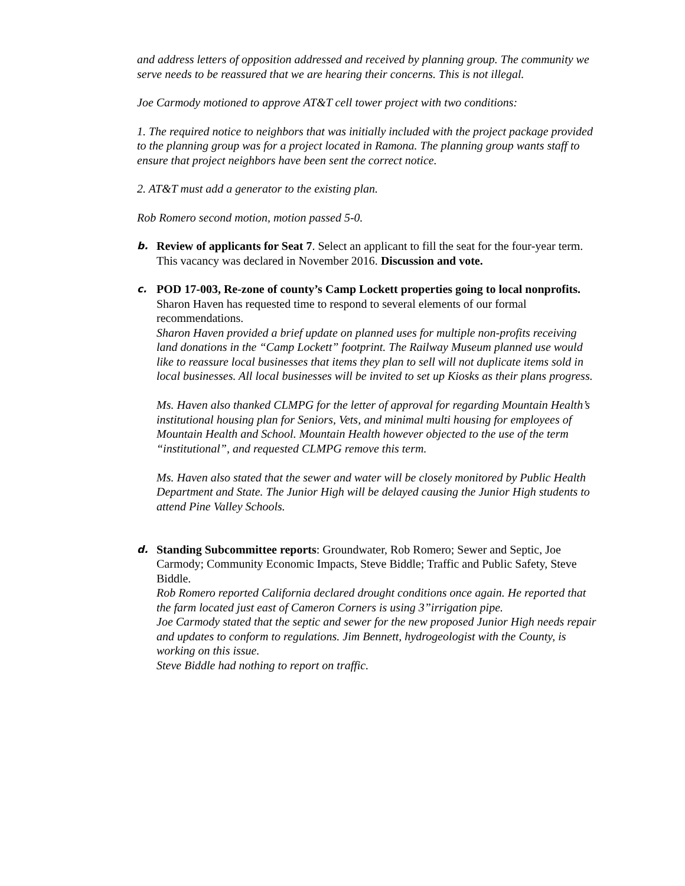and address letters of opposition addressed and received by planning group. The community we serve needs to be reassured that we are hearing their concerns. This is not illegal.
Joe Carmody motioned to approve AT&T cell tower project with two conditions:
1. The required notice to neighbors that was initially included with the project package provided to the planning group was for a project located in Ramona. The planning group wants staff to ensure that project neighbors have been sent the correct notice.
2. AT&T must add a generator to the existing plan.
Rob Romero second motion, motion passed 5-0.
b.
Review of applicants for Seat 7. Select an applicant to fill the seat for the four-year term. This vacancy was declared in November 2016. Discussion and vote.
c.
POD 17-003, Re-zone of county’s Camp Lockett properties going to local nonprofits. Sharon Haven has requested time to respond to several elements of our formal recommendations.
Sharon Haven provided a brief update on planned uses for multiple non-profits receiving land donations in the “Camp Lockett” footprint. The Railway Museum planned use would like to reassure local businesses that items they plan to sell will not duplicate items sold in local businesses. All local businesses will be invited to set up Kiosks as their plans progress.
Ms. Haven also thanked CLMPG for the letter of approval for regarding Mountain Health’s institutional housing plan for Seniors, Vets, and minimal multi housing for employees of Mountain Health and School. Mountain Health however objected to the use of the term “institutional”, and requested CLMPG remove this term.
Ms. Haven also stated that the sewer and water will be closely monitored by Public Health Department and State. The Junior High will be delayed causing the Junior High students to attend Pine Valley Schools.
d.
Standing Subcommittee reports: Groundwater, Rob Romero; Sewer and Septic, Joe Carmody; Community Economic Impacts, Steve Biddle; Traffic and Public Safety, Steve Biddle.
Rob Romero reported California declared drought conditions once again. He reported that the farm located just east of Cameron Corners is using 3”irrigation pipe.
Joe Carmody stated that the septic and sewer for the new proposed Junior High needs repair and updates to conform to regulations. Jim Bennett, hydrogeologist with the County, is working on this issue.
Steve Biddle had nothing to report on traffic.